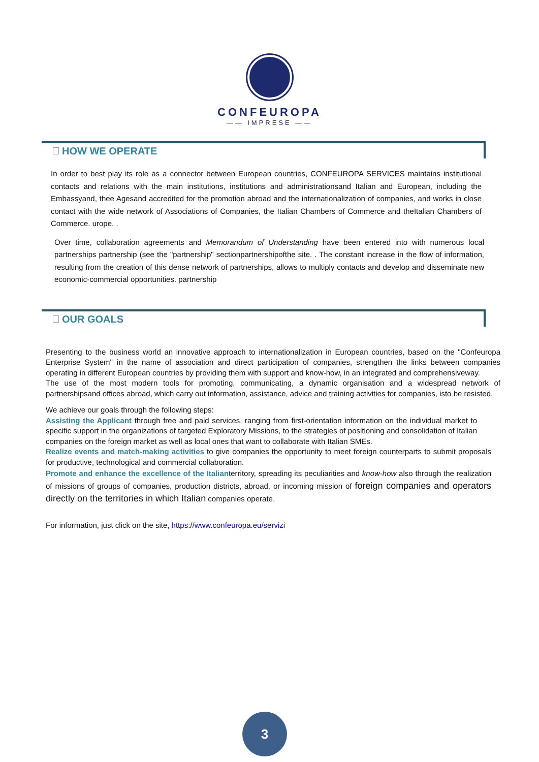CONFEUROPA
—— IMPRESE ——
HOW WE OPERATE
In order to best play its role as a connector between European countries, CONFEUROPA SERVICES maintains institutional contacts and relations with the main institutions, institutions and administrationsand Italian and European, including the Embassyand, thee Agesand accredited for the promotion abroad and the internationalization of companies, and works in close contact with the wide network of Associations of Companies, the Italian Chambers of Commerce and theItalian Chambers of Commerce. urope. .
Over time, collaboration agreements and Memorandum of Understanding have been entered into with numerous local partnerships partnership (see the "partnership" sectionpartnershipofthe site. . The constant increase in the flow of information, resulting from the creation of this dense network of partnerships, allows to multiply contacts and develop and disseminate new economic-commercial opportunities. partnership
OUR GOALS
Presenting to the business world an innovative approach to internationalization in European countries, based on the "Confeuropa Enterprise System" in the name of association and direct participation of companies, strengthen the links between companies operating in different European countries by providing them with support and know-how, in an integrated and comprehensiveway.
The use of the most modern tools for promoting, communicating, a dynamic organisation and a widespread network of partnershipsand offices abroad, which carry out information, assistance, advice and training activities for companies, isto be resisted.
We achieve our goals through the following steps:
Assisting the Applicant through free and paid services, ranging from first-orientation information on the individual market to specific support in the organizations of targeted Exploratory Missions, to the strategies of positioning and consolidation of Italian companies on the foreign market as well as local ones that want to collaborate with Italian SMEs.
Realize events and match-making activities to give companies the opportunity to meet foreign counterparts to submit proposals for productive, technological and commercial collaboration.
Promote and enhance the excellence of the Italianterritory, spreading its peculiarities and know-how also through the realization of missions of groups of companies, production districts, abroad, or incoming mission of foreign companies and operators directly on the territories in which Italian companies operate.
For information, just click on the site, https://www.confeuropa.eu/servizi
3